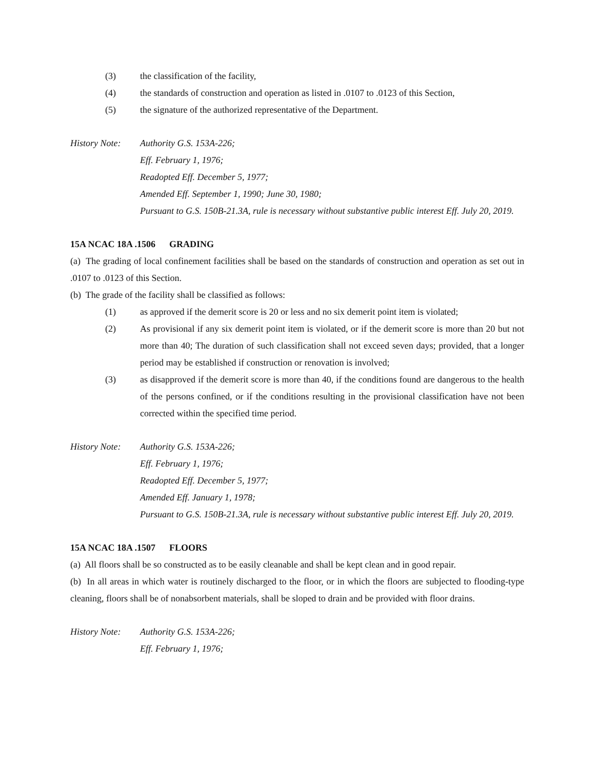(3) the classification of the facility,
(4) the standards of construction and operation as listed in .0107 to .0123 of this Section,
(5) the signature of the authorized representative of the Department.
History Note: Authority G.S. 153A-226;
Eff. February 1, 1976;
Readopted Eff. December 5, 1977;
Amended Eff. September 1, 1990; June 30, 1980;
Pursuant to G.S. 150B-21.3A, rule is necessary without substantive public interest Eff. July 20, 2019.
15A NCAC 18A .1506 GRADING
(a) The grading of local confinement facilities shall be based on the standards of construction and operation as set out in .0107 to .0123 of this Section.
(b) The grade of the facility shall be classified as follows:
(1) as approved if the demerit score is 20 or less and no six demerit point item is violated;
(2) As provisional if any six demerit point item is violated, or if the demerit score is more than 20 but not more than 40; The duration of such classification shall not exceed seven days; provided, that a longer period may be established if construction or renovation is involved;
(3) as disapproved if the demerit score is more than 40, if the conditions found are dangerous to the health of the persons confined, or if the conditions resulting in the provisional classification have not been corrected within the specified time period.
History Note: Authority G.S. 153A-226;
Eff. February 1, 1976;
Readopted Eff. December 5, 1977;
Amended Eff. January 1, 1978;
Pursuant to G.S. 150B-21.3A, rule is necessary without substantive public interest Eff. July 20, 2019.
15A NCAC 18A .1507 FLOORS
(a) All floors shall be so constructed as to be easily cleanable and shall be kept clean and in good repair.
(b) In all areas in which water is routinely discharged to the floor, or in which the floors are subjected to flooding-type cleaning, floors shall be of nonabsorbent materials, shall be sloped to drain and be provided with floor drains.
History Note: Authority G.S. 153A-226;
Eff. February 1, 1976;